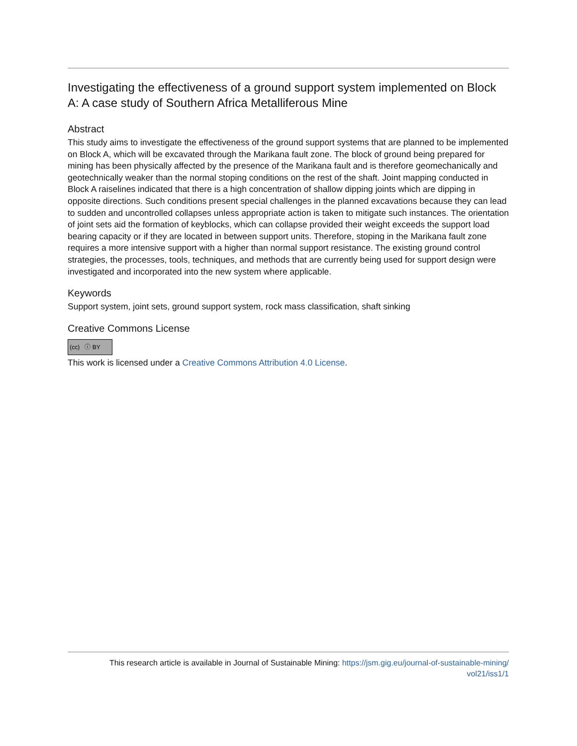Investigating the effectiveness of a ground support system implemented on Block A: A case study of Southern Africa Metalliferous Mine
Abstract
This study aims to investigate the effectiveness of the ground support systems that are planned to be implemented on Block A, which will be excavated through the Marikana fault zone. The block of ground being prepared for mining has been physically affected by the presence of the Marikana fault and is therefore geomechanically and geotechnically weaker than the normal stoping conditions on the rest of the shaft. Joint mapping conducted in Block A raiselines indicated that there is a high concentration of shallow dipping joints which are dipping in opposite directions. Such conditions present special challenges in the planned excavations because they can lead to sudden and uncontrolled collapses unless appropriate action is taken to mitigate such instances. The orientation of joint sets aid the formation of keyblocks, which can collapse provided their weight exceeds the support load bearing capacity or if they are located in between support units. Therefore, stoping in the Marikana fault zone requires a more intensive support with a higher than normal support resistance. The existing ground control strategies, the processes, tools, techniques, and methods that are currently being used for support design were investigated and incorporated into the new system where applicable.
Keywords
Support system, joint sets, ground support system, rock mass classification, shaft sinking
Creative Commons License
(cc) ⓘ BY
This work is licensed under a Creative Commons Attribution 4.0 License.
This research article is available in Journal of Sustainable Mining: https://jsm.gig.eu/journal-of-sustainable-mining/
vol21/iss1/1